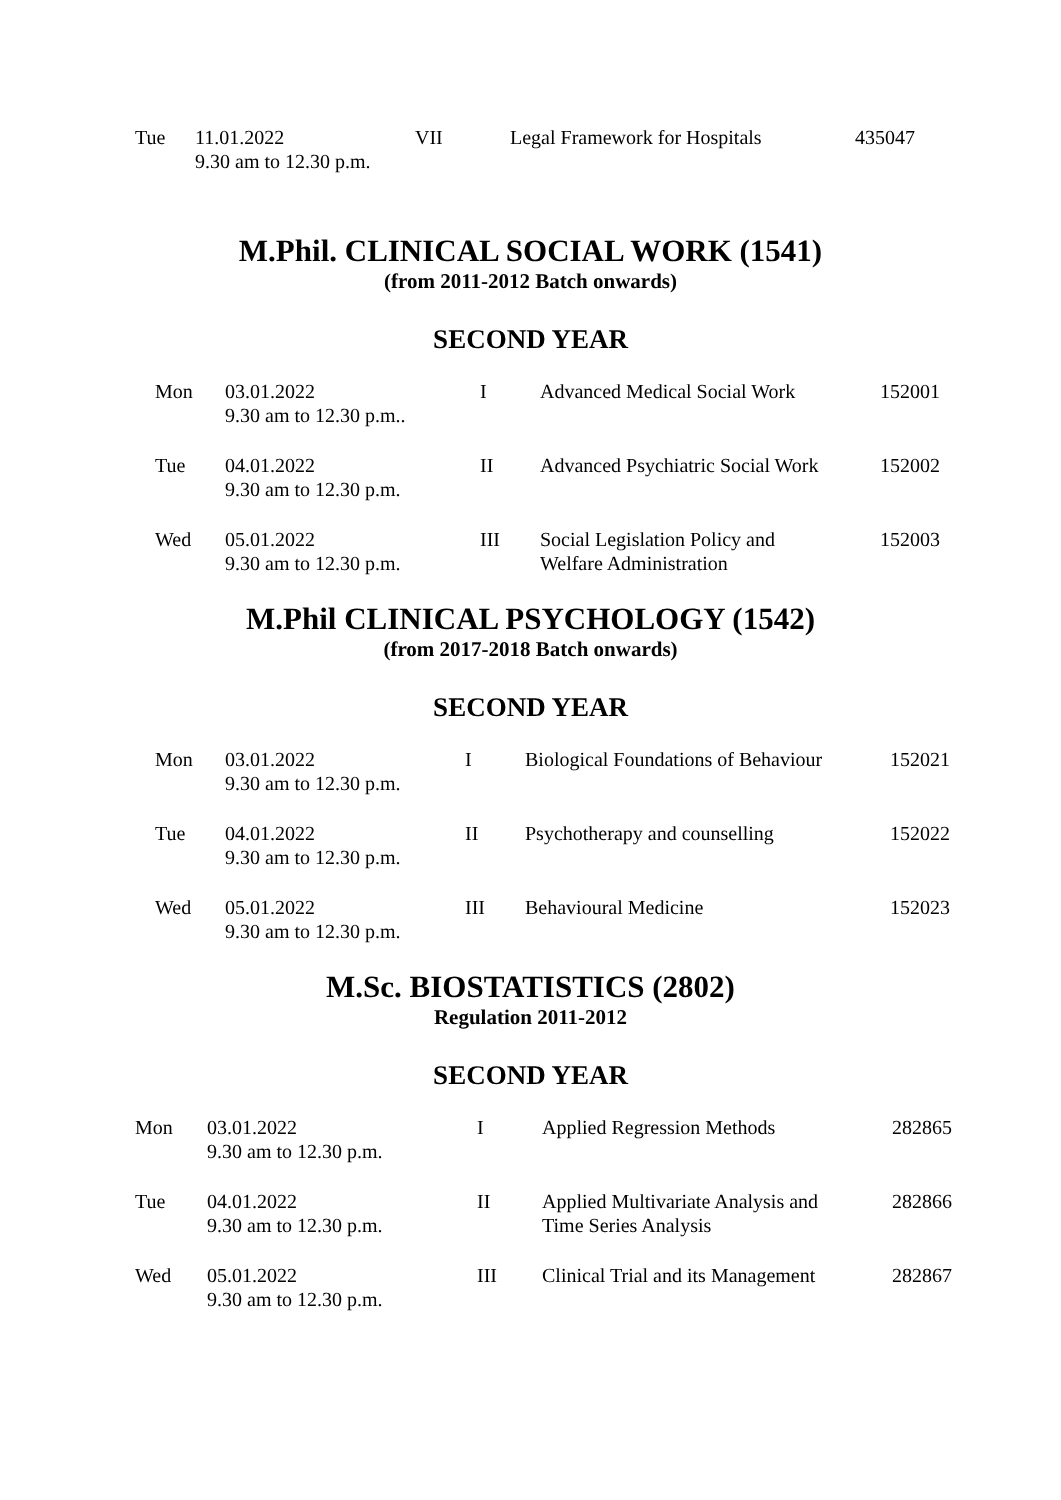| Tue | 11.01.2022 9.30 am to 12.30 p.m. | VII | Legal Framework for Hospitals | 435047 |
M.Phil. CLINICAL SOCIAL WORK (1541)
(from 2011-2012 Batch onwards)
SECOND YEAR
| Mon | 03.01.2022 9.30 am to 12.30 p.m.. | I | Advanced Medical Social Work | 152001 |
| Tue | 04.01.2022 9.30 am to 12.30 p.m. | II | Advanced Psychiatric Social Work | 152002 |
| Wed | 05.01.2022 9.30 am to 12.30 p.m. | III | Social Legislation Policy and Welfare Administration | 152003 |
M.Phil CLINICAL PSYCHOLOGY (1542)
(from 2017-2018 Batch onwards)
SECOND YEAR
| Mon | 03.01.2022 9.30 am to 12.30 p.m. | I | Biological Foundations of Behaviour | 152021 |
| Tue | 04.01.2022 9.30 am to 12.30 p.m. | II | Psychotherapy and counselling | 152022 |
| Wed | 05.01.2022 9.30 am to 12.30 p.m. | III | Behavioural Medicine | 152023 |
M.Sc. BIOSTATISTICS (2802)
Regulation 2011-2012
SECOND YEAR
| Mon | 03.01.2022 9.30 am to 12.30 p.m. | I | Applied Regression Methods | 282865 |
| Tue | 04.01.2022 9.30 am to 12.30 p.m. | II | Applied Multivariate Analysis and Time Series Analysis | 282866 |
| Wed | 05.01.2022 9.30 am to 12.30 p.m. | III | Clinical Trial and its Management | 282867 |